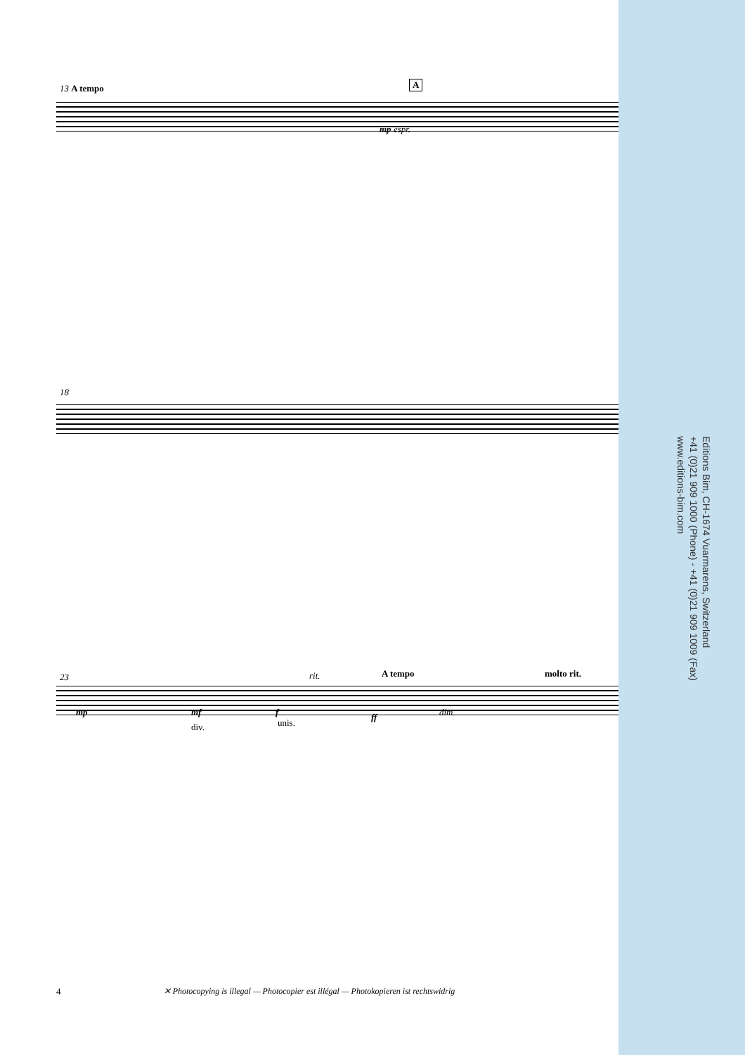13 A tempo A
18
23 rit. A tempo molto rit.
mp espr.
mp mf f ff dim.
div. unis.
Editions Bim, CH-1674 Vuarmarens, Switzerland
+41 (0)21 909 1000 (Phone) - +41 (0)21 909 1009 (Fax)
www.editions-bim.com
4
✕ Photocopying is illegal — Photocopier est illégal — Photokopieren ist rechtswidrig